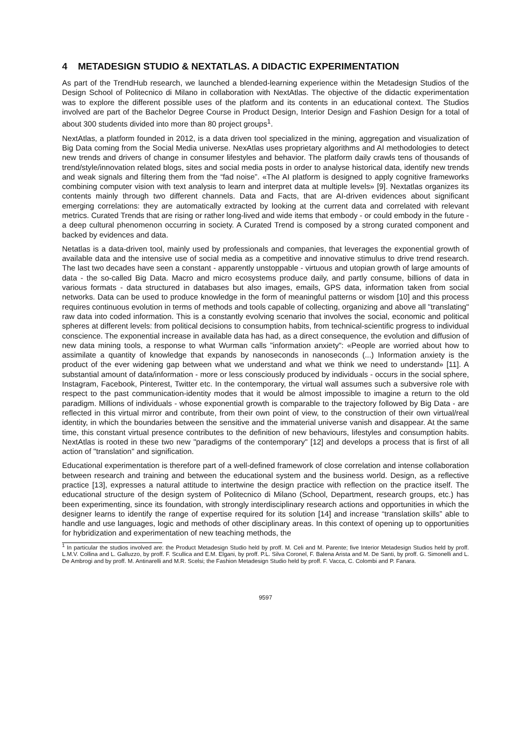4 METADESIGN STUDIO & NEXTATLAS. A DIDACTIC EXPERIMENTATION
As part of the TrendHub research, we launched a blended-learning experience within the Metadesign Studios of the Design School of Politecnico di Milano in collaboration with NextAtlas. The objective of the didactic experimentation was to explore the different possible uses of the platform and its contents in an educational context. The Studios involved are part of the Bachelor Degree Course in Product Design, Interior Design and Fashion Design for a total of about 300 students divided into more than 80 project groups<sup>1</sup>.
NextAtlas, a platform founded in 2012, is a data driven tool specialized in the mining, aggregation and visualization of Big Data coming from the Social Media universe. NexAtlas uses proprietary algorithms and AI methodologies to detect new trends and drivers of change in consumer lifestyles and behavior. The platform daily crawls tens of thousands of trend/style/innovation related blogs, sites and social media posts in order to analyse historical data, identify new trends and weak signals and filtering them from the “fad noise”. «The AI platform is designed to apply cognitive frameworks combining computer vision with text analysis to learn and interpret data at multiple levels» [9]. Nextatlas organizes its contents mainly through two different channels. Data and Facts, that are AI-driven evidences about significant emerging correlations: they are automatically extracted by looking at the current data and correlated with relevant metrics. Curated Trends that are rising or rather long-lived and wide items that embody - or could embody in the future - a deep cultural phenomenon occurring in society. A Curated Trend is composed by a strong curated component and backed by evidences and data.
Netatlas is a data-driven tool, mainly used by professionals and companies, that leverages the exponential growth of available data and the intensive use of social media as a competitive and innovative stimulus to drive trend research. The last two decades have seen a constant - apparently unstoppable - virtuous and utopian growth of large amounts of data - the so-called Big Data. Macro and micro ecosystems produce daily, and partly consume, billions of data in various formats - data structured in databases but also images, emails, GPS data, information taken from social networks. Data can be used to produce knowledge in the form of meaningful patterns or wisdom [10] and this process requires continuous evolution in terms of methods and tools capable of collecting, organizing and above all "translating" raw data into coded information. This is a constantly evolving scenario that involves the social, economic and political spheres at different levels: from political decisions to consumption habits, from technical-scientific progress to individual conscience. The exponential increase in available data has had, as a direct consequence, the evolution and diffusion of new data mining tools, a response to what Wurman calls "information anxiety": «People are worried about how to assimilate a quantity of knowledge that expands by nanoseconds in nanoseconds (...) Information anxiety is the product of the ever widening gap between what we understand and what we think we need to understand» [11]. A substantial amount of data/information - more or less consciously produced by individuals - occurs in the social sphere, Instagram, Facebook, Pinterest, Twitter etc. In the contemporary, the virtual wall assumes such a subversive role with respect to the past communication-identity modes that it would be almost impossible to imagine a return to the old paradigm. Millions of individuals - whose exponential growth is comparable to the trajectory followed by Big Data - are reflected in this virtual mirror and contribute, from their own point of view, to the construction of their own virtual/real identity, in which the boundaries between the sensitive and the immaterial universe vanish and disappear. At the same time, this constant virtual presence contributes to the definition of new behaviours, lifestyles and consumption habits. NextAtlas is rooted in these two new "paradigms of the contemporary" [12] and develops a process that is first of all action of "translation" and signification.
Educational experimentation is therefore part of a well-defined framework of close correlation and intense collaboration between research and training and between the educational system and the business world. Design, as a reflective practice [13], expresses a natural attitude to intertwine the design practice with reflection on the practice itself. The educational structure of the design system of Politecnico di Milano (School, Department, research groups, etc.) has been experimenting, since its foundation, with strongly interdisciplinary research actions and opportunities in which the designer learns to identify the range of expertise required for its solution [14] and increase “translation skills” able to handle and use languages, logic and methods of other disciplinary areas. In this context of opening up to opportunities for hybridization and experimentation of new teaching methods, the
<sup>1</sup> In particular the studios involved are: the Product Metadesign Studio held by proff. M. Celi and M. Parente; five Interior Metadesign Studios held by proff. L.M.V. Collina and L. Galluzzo, by proff. F. Scullica and E.M. Elgani, by proff. P.L. Silva Coronel, F. Balena Arista and M. De Santi, by proff. G. Simonelli and L. De Ambrogi and by proff. M. Antinarelli and M.R. Scelsi; the Fashion Metadesign Studio held by proff. F. Vacca, C. Colombi and P. Fanara.
9597